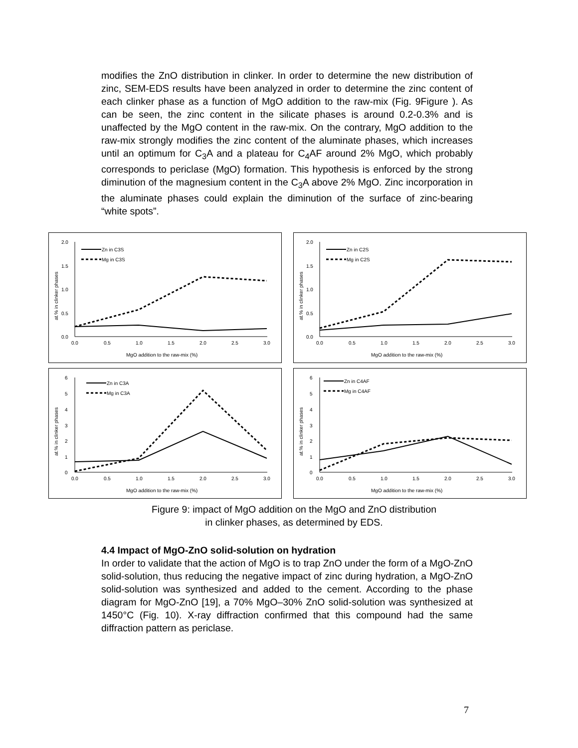modifies the ZnO distribution in clinker. In order to determine the new distribution of zinc, SEM-EDS results have been analyzed in order to determine the zinc content of each clinker phase as a function of MgO addition to the raw-mix (Fig. 9Figure ). As can be seen, the zinc content in the silicate phases is around 0.2-0.3% and is unaffected by the MgO content in the raw-mix. On the contrary, MgO addition to the raw-mix strongly modifies the zinc content of the aluminate phases, which increases until an optimum for C<sub>3</sub>A and a plateau for C<sub>4</sub>AF around 2% MgO, which probably corresponds to periclase (MgO) formation. This hypothesis is enforced by the strong diminution of the magnesium content in the C<sub>3</sub>A above 2% MgO. Zinc incorporation in the aluminate phases could explain the diminution of the surface of zinc-bearing “white spots”.
2.0
1.5
1.0
0.5
0.0
0.0
0.5
1.0
1.5
2.0
2.5
3.0
MgO addition to the raw-mix (%)
at.% in clinker phases
Zn in C3S
Mg in C3S
2.0
1.5
1.0
0.5
0.0
0.0
0.5
1.0
1.5
2.0
2.5
3.0
MgO addition to the raw-mix (%)
at.% in clinker phases
Zn in C2S
Mg in C2S
6
5
4
3
2
1
0
0.0
0.5
1.0
1.5
2.0
2.5
3.0
MgO addition to the raw-mix (%)
at.% in clinker phases
Zn in C3A
Mg in C3A
6
5
4
3
2
1
0
0.0
0.5
1.0
1.5
2.0
2.5
3.0
MgO addition to the raw-mix (%)
at.% in clinker phases
Zn in C4AF
Mg in C4AF
Figure 9: impact of MgO addition on the MgO and ZnO distribution
in clinker phases, as determined by EDS.
4.4 Impact of MgO-ZnO solid-solution on hydration
In order to validate that the action of MgO is to trap ZnO under the form of a MgO-ZnO solid-solution, thus reducing the negative impact of zinc during hydration, a MgO-ZnO solid-solution was synthesized and added to the cement. According to the phase diagram for MgO-ZnO [19], a 70% MgO–30% ZnO solid-solution was synthesized at 1450°C (Fig. 10). X-ray diffraction confirmed that this compound had the same diffraction pattern as periclase.
7